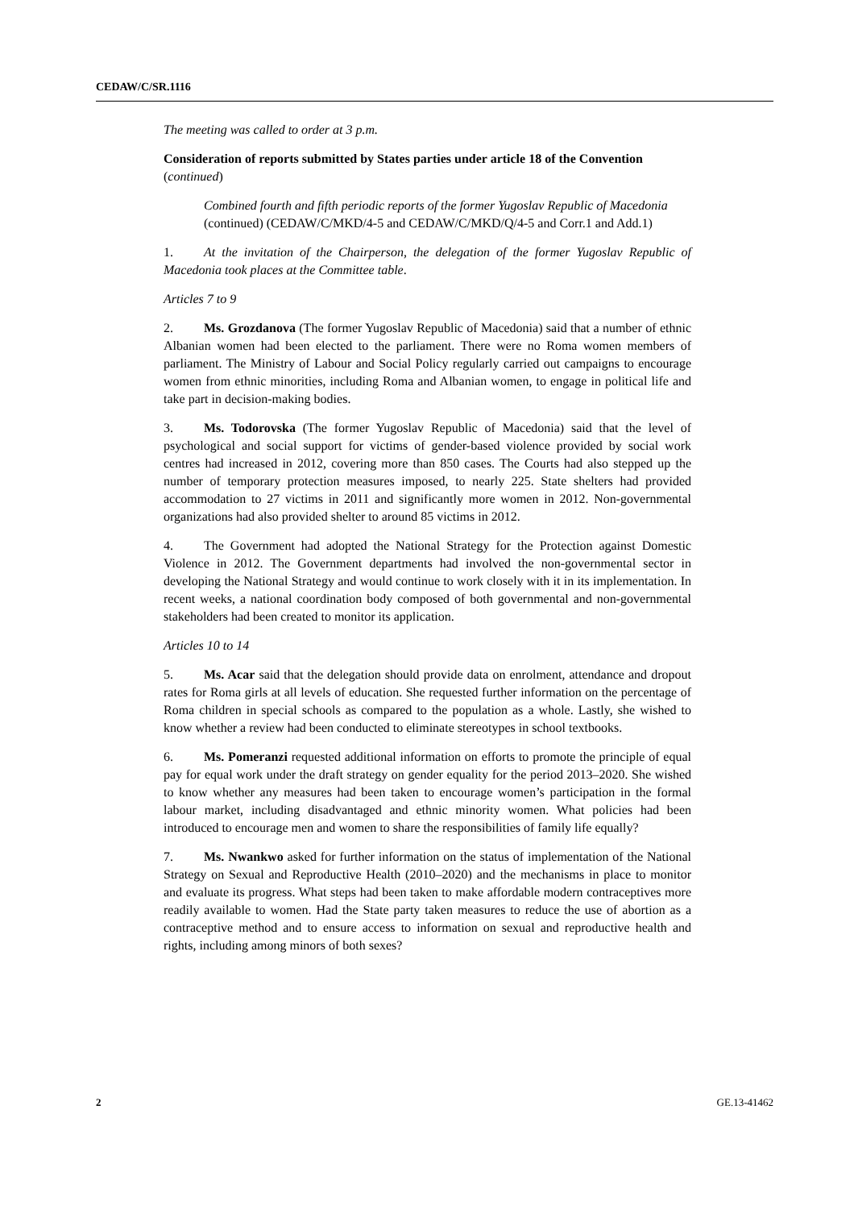CEDAW/C/SR.1116
The meeting was called to order at 3 p.m.
Consideration of reports submitted by States parties under article 18 of the Convention (continued)
Combined fourth and fifth periodic reports of the former Yugoslav Republic of Macedonia (continued) (CEDAW/C/MKD/4-5 and CEDAW/C/MKD/Q/4-5 and Corr.1 and Add.1)
1. At the invitation of the Chairperson, the delegation of the former Yugoslav Republic of Macedonia took places at the Committee table.
Articles 7 to 9
2. Ms. Grozdanova (The former Yugoslav Republic of Macedonia) said that a number of ethnic Albanian women had been elected to the parliament. There were no Roma women members of parliament. The Ministry of Labour and Social Policy regularly carried out campaigns to encourage women from ethnic minorities, including Roma and Albanian women, to engage in political life and take part in decision-making bodies.
3. Ms. Todorovska (The former Yugoslav Republic of Macedonia) said that the level of psychological and social support for victims of gender-based violence provided by social work centres had increased in 2012, covering more than 850 cases. The Courts had also stepped up the number of temporary protection measures imposed, to nearly 225. State shelters had provided accommodation to 27 victims in 2011 and significantly more women in 2012. Non-governmental organizations had also provided shelter to around 85 victims in 2012.
4. The Government had adopted the National Strategy for the Protection against Domestic Violence in 2012. The Government departments had involved the non-governmental sector in developing the National Strategy and would continue to work closely with it in its implementation. In recent weeks, a national coordination body composed of both governmental and non-governmental stakeholders had been created to monitor its application.
Articles 10 to 14
5. Ms. Acar said that the delegation should provide data on enrolment, attendance and dropout rates for Roma girls at all levels of education. She requested further information on the percentage of Roma children in special schools as compared to the population as a whole. Lastly, she wished to know whether a review had been conducted to eliminate stereotypes in school textbooks.
6. Ms. Pomeranzi requested additional information on efforts to promote the principle of equal pay for equal work under the draft strategy on gender equality for the period 2013–2020. She wished to know whether any measures had been taken to encourage women’s participation in the formal labour market, including disadvantaged and ethnic minority women. What policies had been introduced to encourage men and women to share the responsibilities of family life equally?
7. Ms. Nwankwo asked for further information on the status of implementation of the National Strategy on Sexual and Reproductive Health (2010–2020) and the mechanisms in place to monitor and evaluate its progress. What steps had been taken to make affordable modern contraceptives more readily available to women. Had the State party taken measures to reduce the use of abortion as a contraceptive method and to ensure access to information on sexual and reproductive health and rights, including among minors of both sexes?
2 GE.13-41462